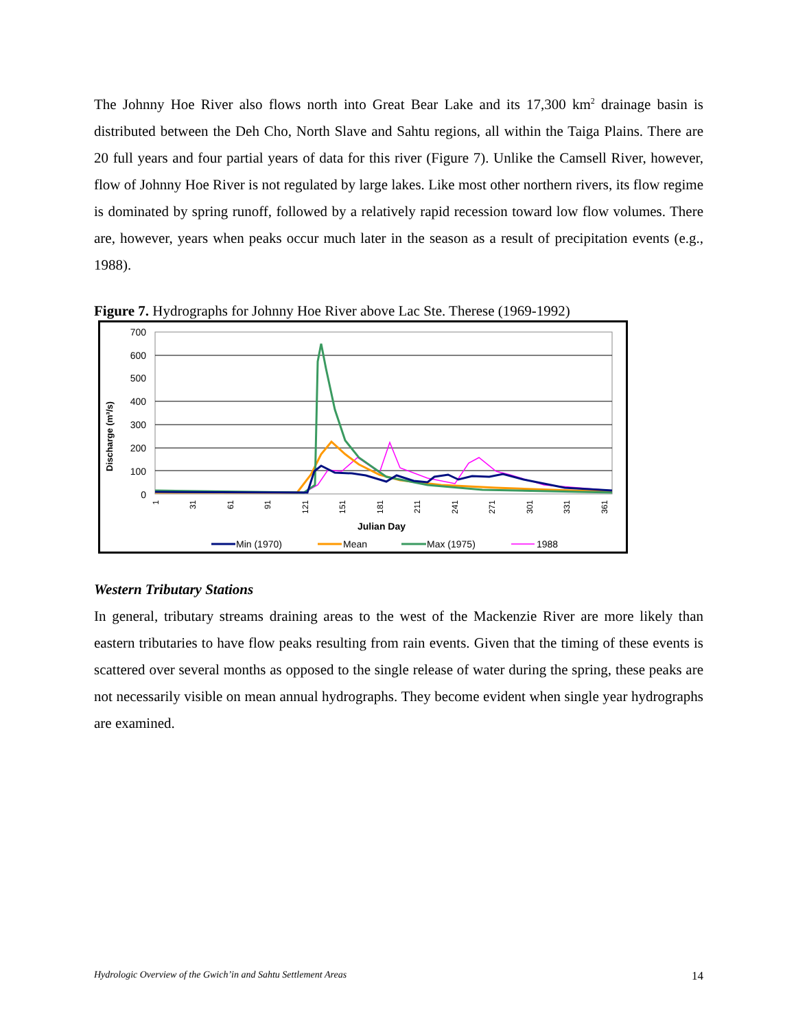The Johnny Hoe River also flows north into Great Bear Lake and its 17,300 km<sup>2</sup> drainage basin is distributed between the Deh Cho, North Slave and Sahtu regions, all within the Taiga Plains. There are 20 full years and four partial years of data for this river (Figure 7). Unlike the Camsell River, however, flow of Johnny Hoe River is not regulated by large lakes. Like most other northern rivers, its flow regime is dominated by spring runoff, followed by a relatively rapid recession toward low flow volumes. There are, however, years when peaks occur much later in the season as a result of precipitation events (e.g., 1988).
Figure 7. Hydrographs for Johnny Hoe River above Lac Ste. Therese (1969-1992)
700
600
500
400
300
200
100
0
Discharge (m³/s)
1
31
61
91
121
151
181
211
241
271
301
331
361
Julian Day
Min (1970)
Mean
Max (1975)
1988
Western Tributary Stations
In general, tributary streams draining areas to the west of the Mackenzie River are more likely than eastern tributaries to have flow peaks resulting from rain events. Given that the timing of these events is scattered over several months as opposed to the single release of water during the spring, these peaks are not necessarily visible on mean annual hydrographs. They become evident when single year hydrographs are examined.
Hydrologic Overview of the Gwich’in and Sahtu Settlement Areas 14